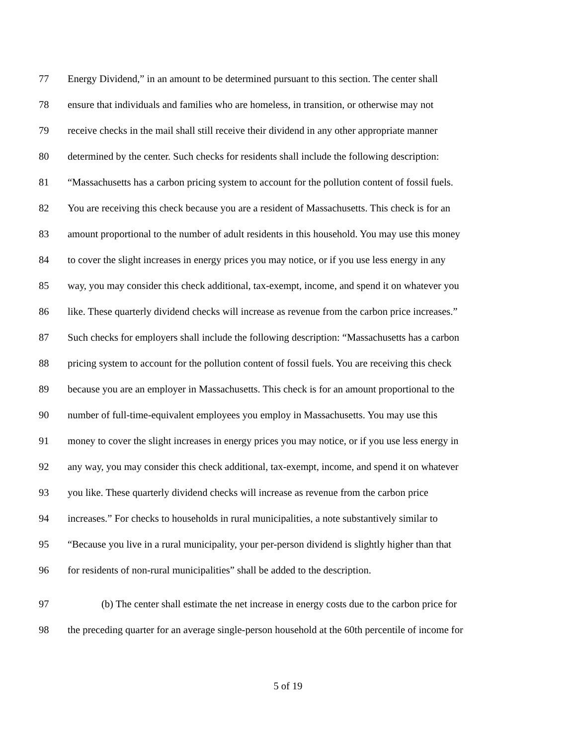77 Energy Dividend,” in an amount to be determined pursuant to this section. The center shall
78 ensure that individuals and families who are homeless, in transition, or otherwise may not
79 receive checks in the mail shall still receive their dividend in any other appropriate manner
80 determined by the center. Such checks for residents shall include the following description:
81 “Massachusetts has a carbon pricing system to account for the pollution content of fossil fuels.
82 You are receiving this check because you are a resident of Massachusetts. This check is for an
83 amount proportional to the number of adult residents in this household. You may use this money
84 to cover the slight increases in energy prices you may notice, or if you use less energy in any
85 way, you may consider this check additional, tax-exempt, income, and spend it on whatever you
86 like. These quarterly dividend checks will increase as revenue from the carbon price increases.”
87 Such checks for employers shall include the following description: “Massachusetts has a carbon
88 pricing system to account for the pollution content of fossil fuels. You are receiving this check
89 because you are an employer in Massachusetts. This check is for an amount proportional to the
90 number of full-time-equivalent employees you employ in Massachusetts. You may use this
91 money to cover the slight increases in energy prices you may notice, or if you use less energy in
92 any way, you may consider this check additional, tax-exempt, income, and spend it on whatever
93 you like. These quarterly dividend checks will increase as revenue from the carbon price
94 increases.” For checks to households in rural municipalities, a note substantively similar to
95 “Because you live in a rural municipality, your per-person dividend is slightly higher than that
96 for residents of non-rural municipalities” shall be added to the description.
97 (b) The center shall estimate the net increase in energy costs due to the carbon price for
98 the preceding quarter for an average single-person household at the 60th percentile of income for
5 of 19